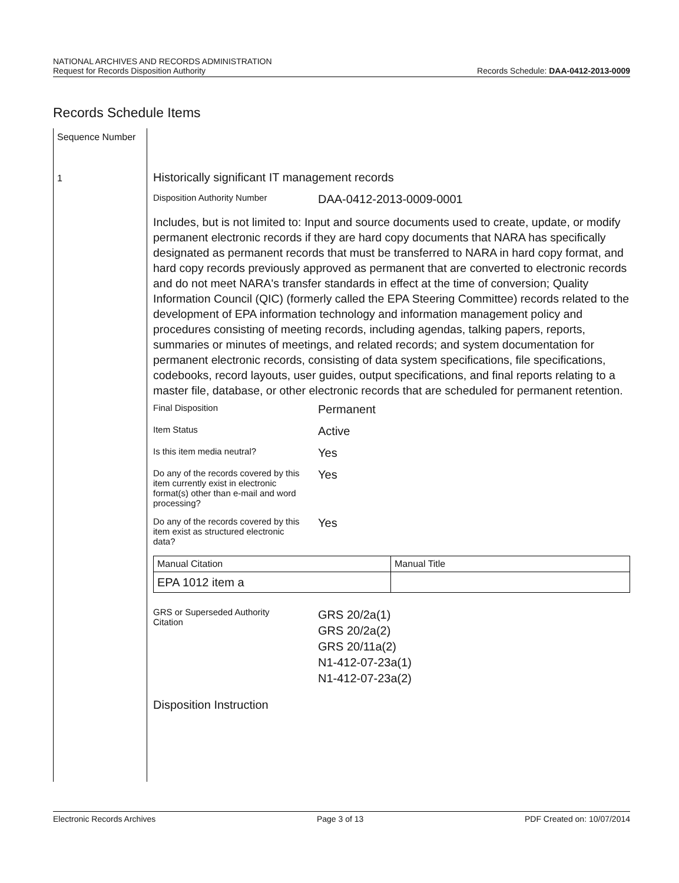NATIONAL ARCHIVES AND RECORDS ADMINISTRATION
Request for Records Disposition Authority
Records Schedule: DAA-0412-2013-0009
Records Schedule Items
Sequence Number
1
Historically significant IT management records
Disposition Authority Number
DAA-0412-2013-0009-0001
Includes, but is not limited to: Input and source documents used to create, update, or modify permanent electronic records if they are hard copy documents that NARA has specifically designated as permanent records that must be transferred to NARA in hard copy format, and hard copy records previously approved as permanent that are converted to electronic records and do not meet NARA's transfer standards in effect at the time of conversion; Quality Information Council (QIC) (formerly called the EPA Steering Committee) records related to the development of EPA information technology and information management policy and procedures consisting of meeting records, including agendas, talking papers, reports, summaries or minutes of meetings, and related records; and system documentation for permanent electronic records, consisting of data system specifications, file specifications, codebooks, record layouts, user guides, output specifications, and final reports relating to a master file, database, or other electronic records that are scheduled for permanent retention.
Final Disposition
Permanent
Item Status
Active
Is this item media neutral?
Yes
Do any of the records covered by this item currently exist in electronic format(s) other than e-mail and word processing?
Yes
Do any of the records covered by this item exist as structured electronic data?
Yes
| Manual Citation | Manual Title |
| --- | --- |
| EPA 1012 item a | |
GRS or Superseded Authority Citation
GRS 20/2a(1)
GRS 20/2a(2)
GRS 20/11a(2)
N1-412-07-23a(1)
N1-412-07-23a(2)
Disposition Instruction
Electronic Records Archives Page 3 of 13 PDF Created on: 10/07/2014